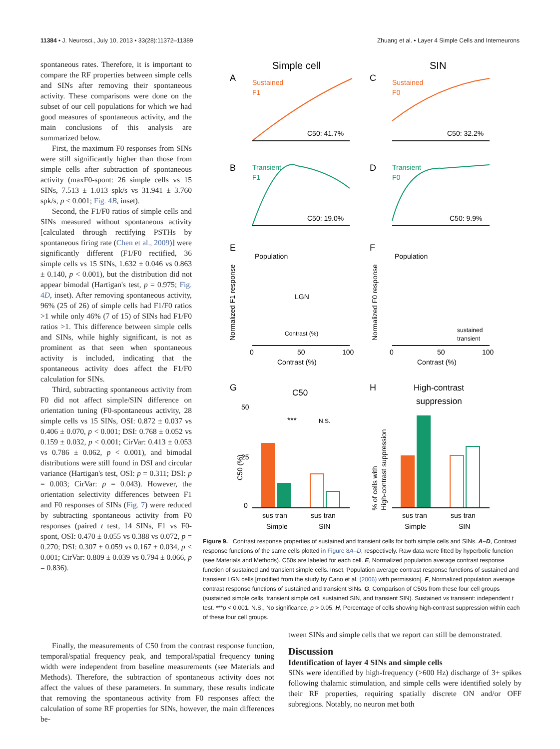11384 • J. Neurosci., July 10, 2013 • 33(28):11372–11389 Zhuang et al. • Layer 4 Simple Cells and Interneurons
spontaneous rates. Therefore, it is important to compare the RF properties between simple cells and SINs after removing their spontaneous activity. These comparisons were done on the subset of our cell populations for which we had good measures of spontaneous activity, and the main conclusions of this analysis are summarized below.
First, the maximum F0 responses from SINs were still significantly higher than those from simple cells after subtraction of spontaneous activity (maxF0-spont: 26 simple cells vs 15 SINs, 7.513 ± 1.013 spk/s vs 31.941 ± 3.760 spk/s, p < 0.001; Fig. 4B, inset).
Second, the F1/F0 ratios of simple cells and SINs measured without spontaneous activity [calculated through rectifying PSTHs by spontaneous firing rate (Chen et al., 2009)] were significantly different (F1/F0 rectified, 36 simple cells vs 15 SINs, 1.632 ± 0.046 vs 0.863 ± 0.140, p < 0.001), but the distribution did not appear bimodal (Hartigan's test, p = 0.975; Fig. 4D, inset). After removing spontaneous activity, 96% (25 of 26) of simple cells had F1/F0 ratios >1 while only 46% (7 of 15) of SINs had F1/F0 ratios >1. This difference between simple cells and SINs, while highly significant, is not as prominent as that seen when spontaneous activity is included, indicating that the spontaneous activity does affect the F1/F0 calculation for SINs.
Third, subtracting spontaneous activity from F0 did not affect simple/SIN difference on orientation tuning (F0-spontaneous activity, 28 simple cells vs 15 SINs, OSI: 0.872 ± 0.037 vs 0.406 ± 0.070, p < 0.001; DSI: 0.768 ± 0.052 vs 0.159 ± 0.032, p < 0.001; CirVar: 0.413 ± 0.053 vs 0.786 ± 0.062, p < 0.001), and bimodal distributions were still found in DSI and circular variance (Hartigan's test, OSI: p = 0.311; DSI: p = 0.003; CirVar: p = 0.043). However, the orientation selectivity differences between F1 and F0 responses of SINs (Fig. 7) were reduced by subtracting spontaneous activity from F0 responses (paired t test, 14 SINs, F1 vs F0-spont, OSI: 0.470 ± 0.055 vs 0.388 vs 0.072, p = 0.270; DSI: 0.307 ± 0.059 vs 0.167 ± 0.034, p < 0.001; CirVar: 0.809 ± 0.039 vs 0.794 ± 0.066, p = 0.836).
Simple cell
SIN
A
Sustained
F1
C50: 41.7%
C
Sustained
F0
C50: 32.2%
B
Transient
F1
C50: 19.0%
D
Transient
F0
C50: 9.9%
E
Population
Normalized F1 response
LGN
Contrast (%)
0
50
100
Contrast (%)
F
Population
Normalized F0 response
sustained
transient
0
50
100
Contrast (%)
G
C50
***
N.S.
C50 (%)
50
25
0
sus tran
Simple
sus tran
SIN
H
High-contrast
suppression
% of cells with
High-contrast suppression
sus tran
Simple
sus tran
SIN
Figure 9. Contrast response properties of sustained and transient cells for both simple cells and SINs. A–D, Contrast response functions of the same cells plotted in Figure 8A–D, respectively. Raw data were fitted by hyperbolic function (see Materials and Methods). C50s are labeled for each cell. E, Normalized population average contrast response function of sustained and transient simple cells. Inset, Population average contrast response functions of sustained and transient LGN cells [modified from the study by Cano et al. (2006) with permission]. F, Normalized population average contrast response functions of sustained and transient SINs. G, Comparison of C50s from these four cell groups (sustained simple cells, transient simple cell, sustained SIN, and transient SIN). Sustained vs transient: independent t test. ***p < 0.001. N.S., No significance, p > 0.05. H, Percentage of cells showing high-contrast suppression within each of these four cell groups.
Finally, the measurements of C50 from the contrast response function, temporal/spatial frequency peak, and temporal/spatial frequency tuning width were independent from baseline measurements (see Materials and Methods). Therefore, the subtraction of spontaneous activity does not affect the values of these parameters. In summary, these results indicate that removing the spontaneous activity from F0 responses affect the calculation of some RF properties for SINs, however, the main differences be-
tween SINs and simple cells that we report can still be demonstrated.
Discussion
Identification of layer 4 SINs and simple cells
SINs were identified by high-frequency (>600 Hz) discharge of 3+ spikes following thalamic stimulation, and simple cells were identified solely by their RF properties, requiring spatially discrete ON and/or OFF subregions. Notably, no neuron met both